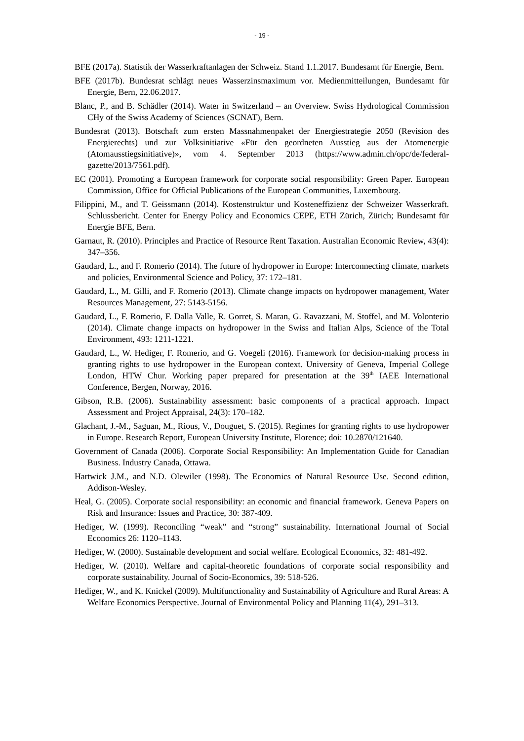- 19 -
BFE (2017a). Statistik der Wasserkraftanlagen der Schweiz. Stand 1.1.2017. Bundesamt für Energie, Bern.
BFE (2017b). Bundesrat schlägt neues Wasserzinsmaximum vor. Medienmitteilungen, Bundesamt für Energie, Bern, 22.06.2017.
Blanc, P., and B. Schädler (2014). Water in Switzerland – an Overview. Swiss Hydrological Commission CHy of the Swiss Academy of Sciences (SCNAT), Bern.
Bundesrat (2013). Botschaft zum ersten Massnahmenpaket der Energiestrategie 2050 (Revision des Energierechts) und zur Volksinitiative «Für den geordneten Ausstieg aus der Atomenergie (Atomausstiegsinitiative)», vom 4. September 2013 (https://www.admin.ch/opc/de/federal-gazette/2013/7561.pdf).
EC (2001). Promoting a European framework for corporate social responsibility: Green Paper. European Commission, Office for Official Publications of the European Communities, Luxembourg.
Filippini, M., and T. Geissmann (2014). Kostenstruktur und Kosteneffizienz der Schweizer Wasserkraft. Schlussbericht. Center for Energy Policy and Economics CEPE, ETH Zürich, Zürich; Bundesamt für Energie BFE, Bern.
Garnaut, R. (2010). Principles and Practice of Resource Rent Taxation. Australian Economic Review, 43(4): 347–356.
Gaudard, L., and F. Romerio (2014). The future of hydropower in Europe: Interconnecting climate, markets and policies, Environmental Science and Policy, 37: 172–181.
Gaudard, L., M. Gilli, and F. Romerio (2013). Climate change impacts on hydropower management, Water Resources Management, 27: 5143-5156.
Gaudard, L., F. Romerio, F. Dalla Valle, R. Gorret, S. Maran, G. Ravazzani, M. Stoffel, and M. Volonterio (2014). Climate change impacts on hydropower in the Swiss and Italian Alps, Science of the Total Environment, 493: 1211-1221.
Gaudard, L., W. Hediger, F. Romerio, and G. Voegeli (2016). Framework for decision-making process in granting rights to use hydropower in the European context. University of Geneva, Imperial College London, HTW Chur. Working paper prepared for presentation at the 39<sup>th</sup> IAEE International Conference, Bergen, Norway, 2016.
Gibson, R.B. (2006). Sustainability assessment: basic components of a practical approach. Impact Assessment and Project Appraisal, 24(3): 170–182.
Glachant, J.-M., Saguan, M., Rious, V., Douguet, S. (2015). Regimes for granting rights to use hydropower in Europe. Research Report, European University Institute, Florence; doi: 10.2870/121640.
Government of Canada (2006). Corporate Social Responsibility: An Implementation Guide for Canadian Business. Industry Canada, Ottawa.
Hartwick J.M., and N.D. Olewiler (1998). The Economics of Natural Resource Use. Second edition, Addison-Wesley.
Heal, G. (2005). Corporate social responsibility: an economic and financial framework. Geneva Papers on Risk and Insurance: Issues and Practice, 30: 387-409.
Hediger, W. (1999). Reconciling “weak” and “strong” sustainability. International Journal of Social Economics 26: 1120–1143.
Hediger, W. (2000). Sustainable development and social welfare. Ecological Economics, 32: 481-492.
Hediger, W. (2010). Welfare and capital-theoretic foundations of corporate social responsibility and corporate sustainability. Journal of Socio-Economics, 39: 518-526.
Hediger, W., and K. Knickel (2009). Multifunctionality and Sustainability of Agriculture and Rural Areas: A Welfare Economics Perspective. Journal of Environmental Policy and Planning 11(4), 291–313.